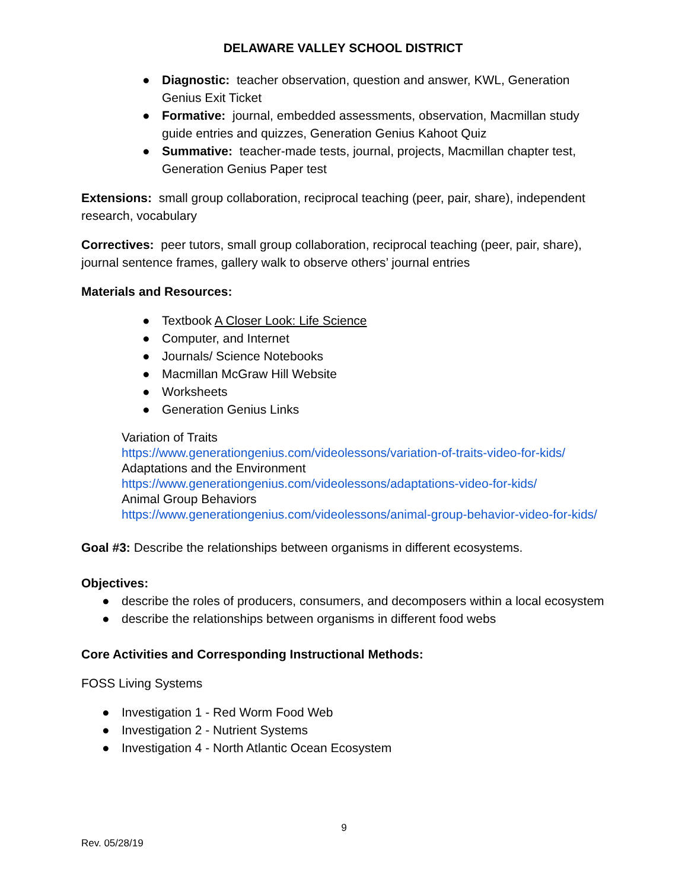DELAWARE VALLEY SCHOOL DISTRICT
● Diagnostic: teacher observation, question and answer, KWL, Generation Genius Exit Ticket
● Formative: journal, embedded assessments, observation, Macmillan study guide entries and quizzes, Generation Genius Kahoot Quiz
● Summative: teacher-made tests, journal, projects, Macmillan chapter test, Generation Genius Paper test
Extensions: small group collaboration, reciprocal teaching (peer, pair, share), independent research, vocabulary
Correctives: peer tutors, small group collaboration, reciprocal teaching (peer, pair, share), journal sentence frames, gallery walk to observe others’ journal entries
Materials and Resources:
● Textbook A Closer Look: Life Science
● Computer, and Internet
● Journals/ Science Notebooks
● Macmillan McGraw Hill Website
● Worksheets
● Generation Genius Links
Variation of Traits
https://www.generationgenius.com/videolessons/variation-of-traits-video-for-kids/
Adaptations and the Environment
https://www.generationgenius.com/videolessons/adaptations-video-for-kids/
Animal Group Behaviors
https://www.generationgenius.com/videolessons/animal-group-behavior-video-for-kids/
Goal #3: Describe the relationships between organisms in different ecosystems.
Objectives:
● describe the roles of producers, consumers, and decomposers within a local ecosystem
● describe the relationships between organisms in different food webs
Core Activities and Corresponding Instructional Methods:
FOSS Living Systems
● Investigation 1 - Red Worm Food Web
● Investigation 2 - Nutrient Systems
● Investigation 4 - North Atlantic Ocean Ecosystem
9
Rev. 05/28/19